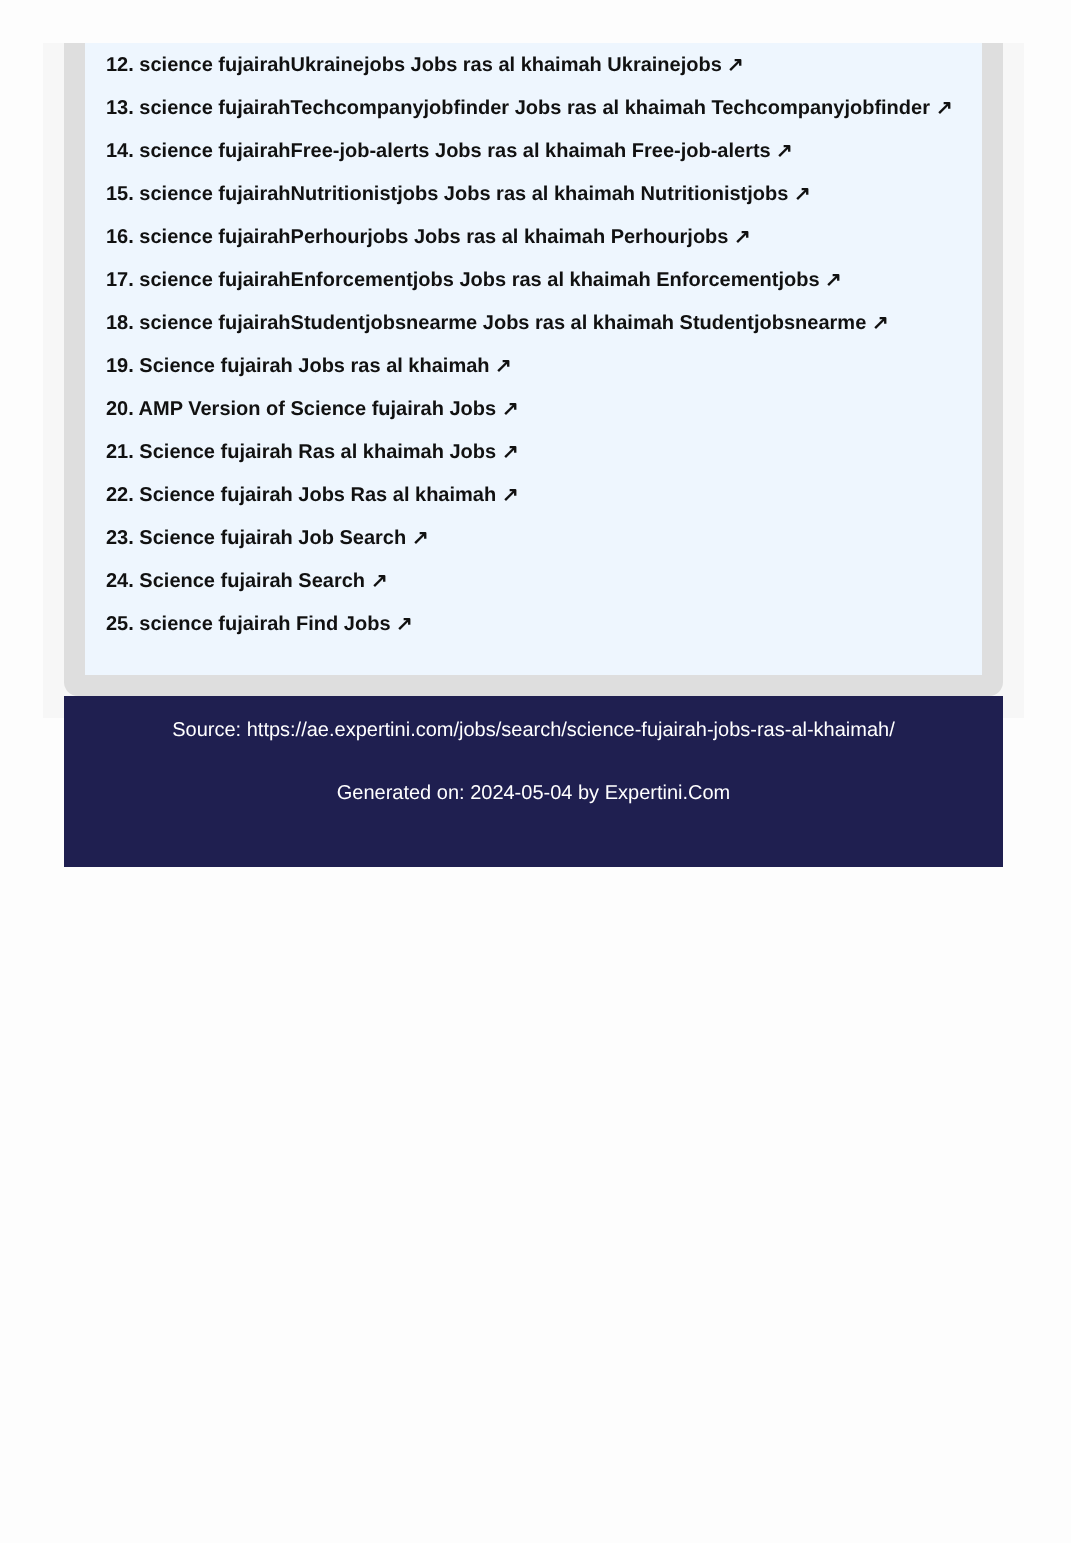12. science fujairahUkrainejobs Jobs ras al khaimah Ukrainejobs ↗
13. science fujairahTechcompanyjobfinder Jobs ras al khaimah Techcompanyjobfinder ↗
14. science fujairahFree-job-alerts Jobs ras al khaimah Free-job-alerts ↗
15. science fujairahNutritionistjobs Jobs ras al khaimah Nutritionistjobs ↗
16. science fujairahPerhourjobs Jobs ras al khaimah Perhourjobs ↗
17. science fujairahEnforcementjobs Jobs ras al khaimah Enforcementjobs ↗
18. science fujairahStudentjobsnearme Jobs ras al khaimah Studentjobsnearme ↗
19. Science fujairah Jobs ras al khaimah ↗
20. AMP Version of Science fujairah Jobs ↗
21. Science fujairah Ras al khaimah Jobs ↗
22. Science fujairah Jobs Ras al khaimah ↗
23. Science fujairah Job Search ↗
24. Science fujairah Search ↗
25. science fujairah Find Jobs ↗
Source: https://ae.expertini.com/jobs/search/science-fujairah-jobs-ras-al-khaimah/
Generated on: 2024-05-04 by Expertini.Com